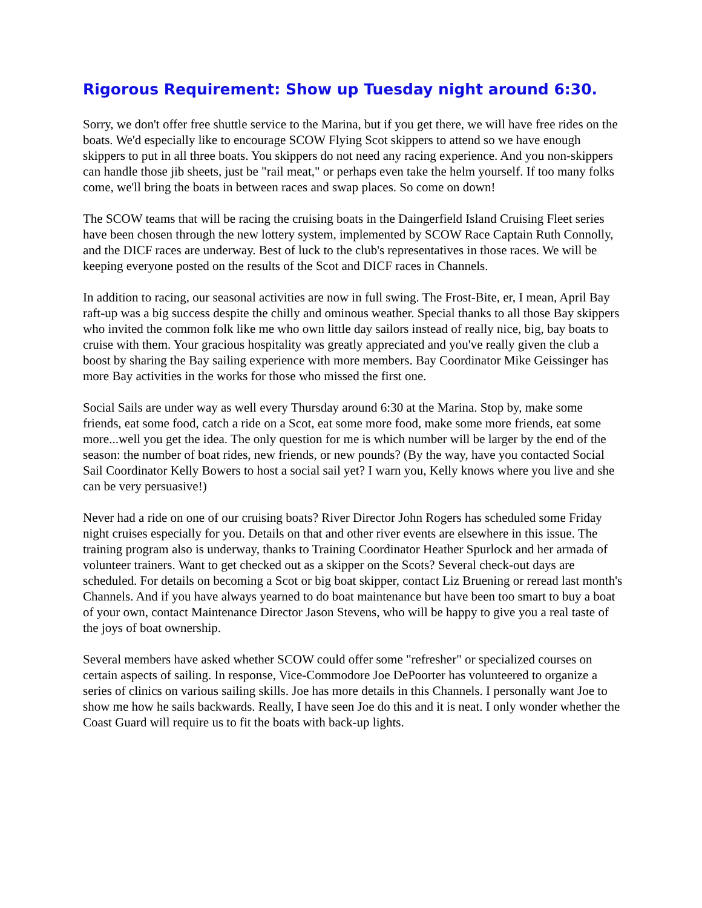Rigorous Requirement: Show up Tuesday night around 6:30.
Sorry, we don't offer free shuttle service to the Marina, but if you get there, we will have free rides on the boats. We'd especially like to encourage SCOW Flying Scot skippers to attend so we have enough skippers to put in all three boats. You skippers do not need any racing experience. And you non-skippers can handle those jib sheets, just be "rail meat," or perhaps even take the helm yourself. If too many folks come, we'll bring the boats in between races and swap places. So come on down!
The SCOW teams that will be racing the cruising boats in the Daingerfield Island Cruising Fleet series have been chosen through the new lottery system, implemented by SCOW Race Captain Ruth Connolly, and the DICF races are underway. Best of luck to the club's representatives in those races. We will be keeping everyone posted on the results of the Scot and DICF races in Channels.
In addition to racing, our seasonal activities are now in full swing. The Frost-Bite, er, I mean, April Bay raft-up was a big success despite the chilly and ominous weather. Special thanks to all those Bay skippers who invited the common folk like me who own little day sailors instead of really nice, big, bay boats to cruise with them. Your gracious hospitality was greatly appreciated and you've really given the club a boost by sharing the Bay sailing experience with more members. Bay Coordinator Mike Geissinger has more Bay activities in the works for those who missed the first one.
Social Sails are under way as well every Thursday around 6:30 at the Marina. Stop by, make some friends, eat some food, catch a ride on a Scot, eat some more food, make some more friends, eat some more...well you get the idea. The only question for me is which number will be larger by the end of the season: the number of boat rides, new friends, or new pounds? (By the way, have you contacted Social Sail Coordinator Kelly Bowers to host a social sail yet? I warn you, Kelly knows where you live and she can be very persuasive!)
Never had a ride on one of our cruising boats? River Director John Rogers has scheduled some Friday night cruises especially for you. Details on that and other river events are elsewhere in this issue. The training program also is underway, thanks to Training Coordinator Heather Spurlock and her armada of volunteer trainers. Want to get checked out as a skipper on the Scots? Several check-out days are scheduled. For details on becoming a Scot or big boat skipper, contact Liz Bruening or reread last month's Channels. And if you have always yearned to do boat maintenance but have been too smart to buy a boat of your own, contact Maintenance Director Jason Stevens, who will be happy to give you a real taste of the joys of boat ownership.
Several members have asked whether SCOW could offer some "refresher" or specialized courses on certain aspects of sailing. In response, Vice-Commodore Joe DePoorter has volunteered to organize a series of clinics on various sailing skills. Joe has more details in this Channels. I personally want Joe to show me how he sails backwards. Really, I have seen Joe do this and it is neat. I only wonder whether the Coast Guard will require us to fit the boats with back-up lights.